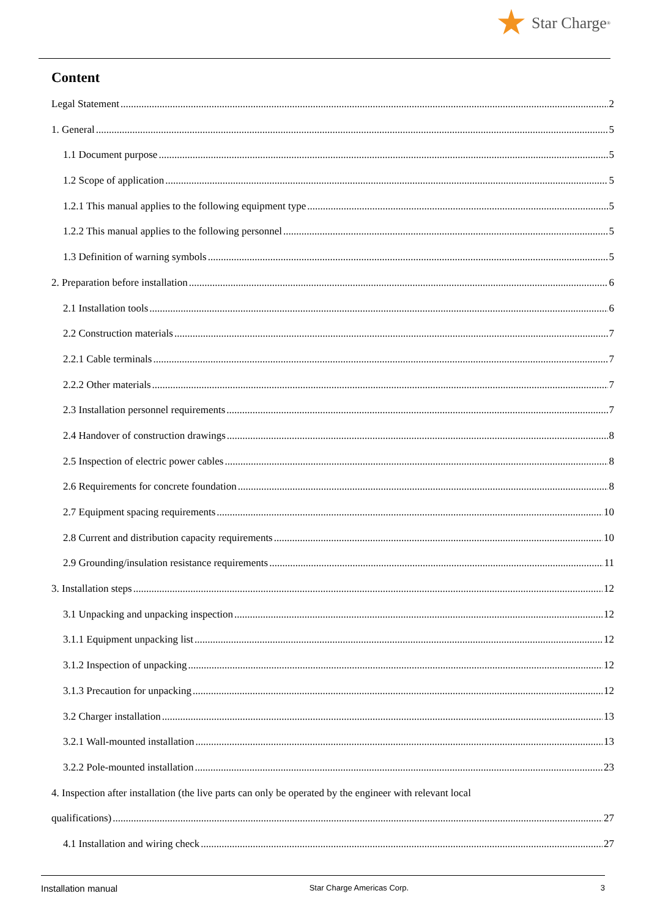Star Charge<sup>®</sup>
Content
Legal Statement 2
1. General 5
1.1 Document purpose 5
1.2 Scope of application 5
1.2.1 This manual applies to the following equipment type 5
1.2.2 This manual applies to the following personnel 5
1.3 Definition of warning symbols 5
2. Preparation before installation 6
2.1 Installation tools 6
2.2 Construction materials 7
2.2.1 Cable terminals 7
2.2.2 Other materials 7
2.3 Installation personnel requirements 7
2.4 Handover of construction drawings 8
2.5 Inspection of electric power cables 8
2.6 Requirements for concrete foundation 8
2.7 Equipment spacing requirements 10
2.8 Current and distribution capacity requirements 10
2.9 Grounding/insulation resistance requirements 11
3. Installation steps 12
3.1 Unpacking and unpacking inspection 12
3.1.1 Equipment unpacking list 12
3.1.2 Inspection of unpacking 12
3.1.3 Precaution for unpacking 12
3.2 Charger installation 13
3.2.1 Wall-mounted installation 13
3.2.2 Pole-mounted installation 23
4. Inspection after installation (the live parts can only be operated by the engineer with relevant local
qualifications) 27
4.1 Installation and wiring check 27
Installation manual Star Charge Americas Corp. 3